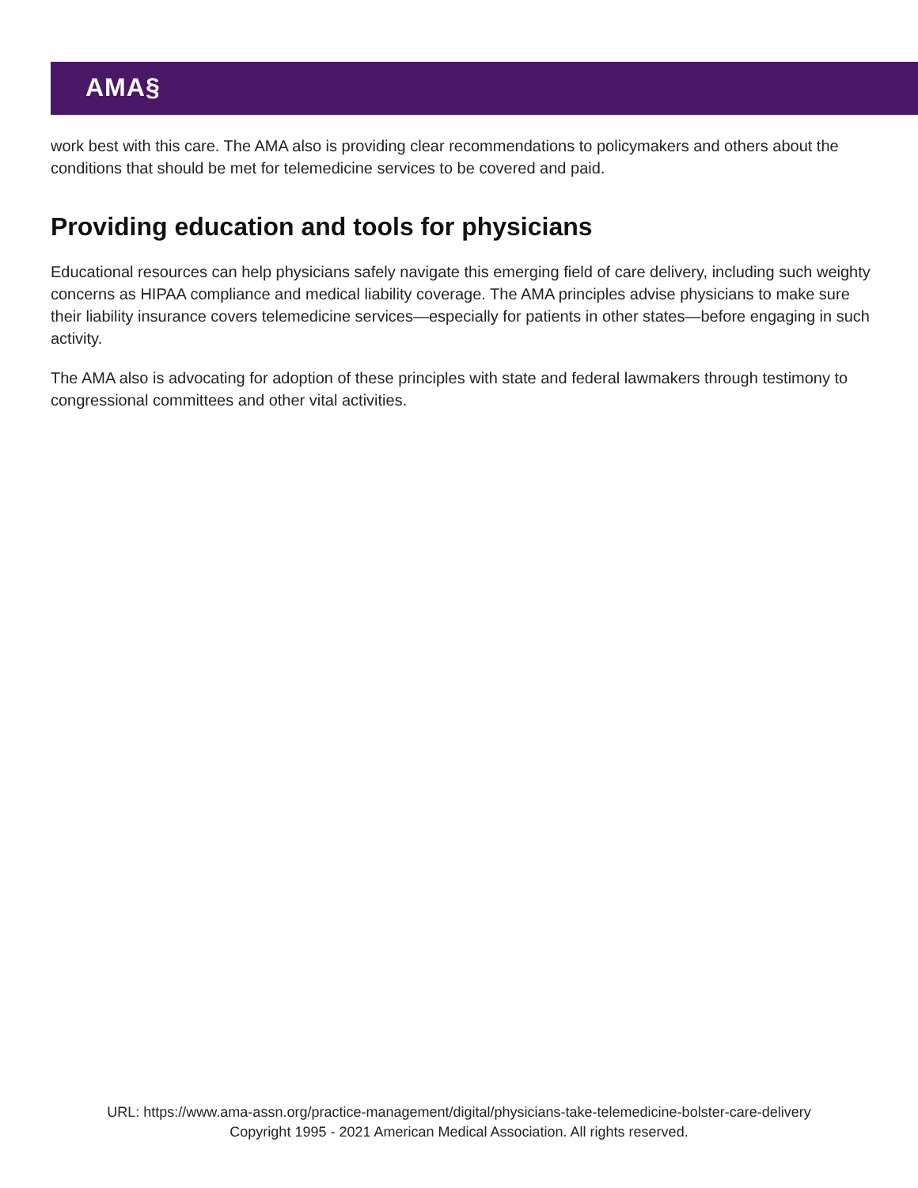AMA§
work best with this care. The AMA also is providing clear recommendations to policymakers and others about the conditions that should be met for telemedicine services to be covered and paid.
Providing education and tools for physicians
Educational resources can help physicians safely navigate this emerging field of care delivery, including such weighty concerns as HIPAA compliance and medical liability coverage. The AMA principles advise physicians to make sure their liability insurance covers telemedicine services—especially for patients in other states—before engaging in such activity.
The AMA also is advocating for adoption of these principles with state and federal lawmakers through testimony to congressional committees and other vital activities.
URL: https://www.ama-assn.org/practice-management/digital/physicians-take-telemedicine-bolster-care-delivery
Copyright 1995 - 2021 American Medical Association. All rights reserved.